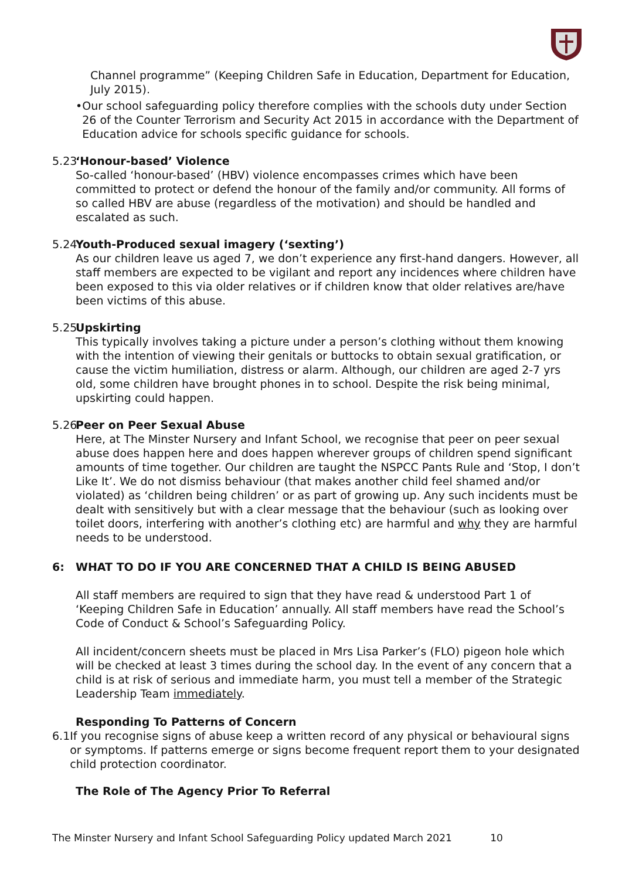Channel programme” (Keeping Children Safe in Education, Department for Education, July 2015).
• Our school safeguarding policy therefore complies with the schools duty under Section 26 of the Counter Terrorism and Security Act 2015 in accordance with the Department of Education advice for schools specific guidance for schools.
5.23 ‘Honour-based’ Violence
So-called ‘honour-based’ (HBV) violence encompasses crimes which have been committed to protect or defend the honour of the family and/or community. All forms of so called HBV are abuse (regardless of the motivation) and should be handled and escalated as such.
5.24 Youth-Produced sexual imagery (‘sexting’)
As our children leave us aged 7, we don’t experience any first-hand dangers. However, all staff members are expected to be vigilant and report any incidences where children have been exposed to this via older relatives or if children know that older relatives are/have been victims of this abuse.
5.25 Upskirting
This typically involves taking a picture under a person’s clothing without them knowing with the intention of viewing their genitals or buttocks to obtain sexual gratification, or cause the victim humiliation, distress or alarm. Although, our children are aged 2-7 yrs old, some children have brought phones in to school. Despite the risk being minimal, upskirting could happen.
5.26 Peer on Peer Sexual Abuse
Here, at The Minster Nursery and Infant School, we recognise that peer on peer sexual abuse does happen here and does happen wherever groups of children spend significant amounts of time together. Our children are taught the NSPCC Pants Rule and ‘Stop, I don’t Like It’. We do not dismiss behaviour (that makes another child feel shamed and/or violated) as ‘children being children’ or as part of growing up. Any such incidents must be dealt with sensitively but with a clear message that the behaviour (such as looking over toilet doors, interfering with another’s clothing etc) are harmful and why they are harmful needs to be understood.
6: WHAT TO DO IF YOU ARE CONCERNED THAT A CHILD IS BEING ABUSED
All staff members are required to sign that they have read & understood Part 1 of ‘Keeping Children Safe in Education’ annually. All staff members have read the School’s Code of Conduct & School’s Safeguarding Policy.
All incident/concern sheets must be placed in Mrs Lisa Parker’s (FLO) pigeon hole which will be checked at least 3 times during the school day. In the event of any concern that a child is at risk of serious and immediate harm, you must tell a member of the Strategic Leadership Team immediately.
Responding To Patterns of Concern
6.1 If you recognise signs of abuse keep a written record of any physical or behavioural signs or symptoms. If patterns emerge or signs become frequent report them to your designated child protection coordinator.
The Role of The Agency Prior To Referral
The Minster Nursery and Infant School Safeguarding Policy updated March 2021 10